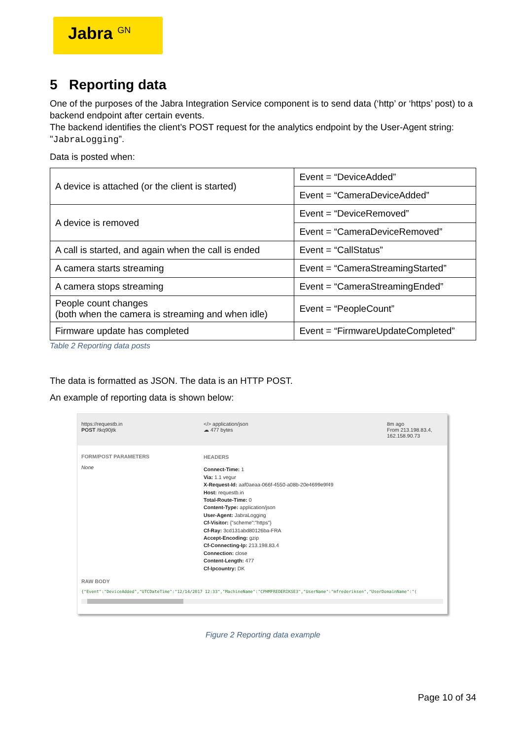Jabra <sup>GN</sup>
5 Reporting data
One of the purposes of the Jabra Integration Service component is to send data (‘http’ or ‘https’ post) to a backend endpoint after certain events.
The backend identifies the client’s POST request for the analytics endpoint by the User-Agent string: "JabraLogging”.
Data is posted when:
| A device is attached (or the client is started) | Event = “DeviceAdded” |
| | Event = “CameraDeviceAdded” |
| A device is removed | Event = “DeviceRemoved” |
| | Event = “CameraDeviceRemoved” |
| A call is started, and again when the call is ended | Event = “CallStatus” |
| A camera starts streaming | Event = “CameraStreamingStarted” |
| A camera stops streaming | Event = “CameraStreamingEnded” |
| People count changes (both when the camera is streaming and when idle) | Event = “PeopleCount” |
| Firmware update has completed | Event = “FirmwareUpdateCompleted” |
Table 2 Reporting data posts
The data is formatted as JSON. The data is an HTTP POST.
An example of reporting data is shown below:
https://requestb.in
POST /tkq90jtk
</> application/json
☁ 477 bytes
8m ago
From 213.198.83.4,
162.158.90.73
FORM/POST PARAMETERS
None
HEADERS
Connect-Time: 1
Via: 1.1 vegur
X-Request-Id: aaf0aeaa-066f-4550-a08b-20e4699e9f49
Host: requestb.in
Total-Route-Time: 0
Content-Type: application/json
User-Agent: JabraLogging
Cf-Visitor: {"scheme":"https"}
Cf-Ray: 3cd131abd80126ba-FRA
Accept-Encoding: gzip
Cf-Connecting-Ip: 213.198.83.4
Connection: close
Content-Length: 477
Cf-Ipcountry: DK
RAW BODY
{"Event":"DeviceAdded","UTCDateTime":"12/14/2017 12:33","MachineName":"CPHMFREDERIKSE3","UserName":"mfrederiksen","UserDomainName":"(
Figure 2 Reporting data example
Page 10 of 34